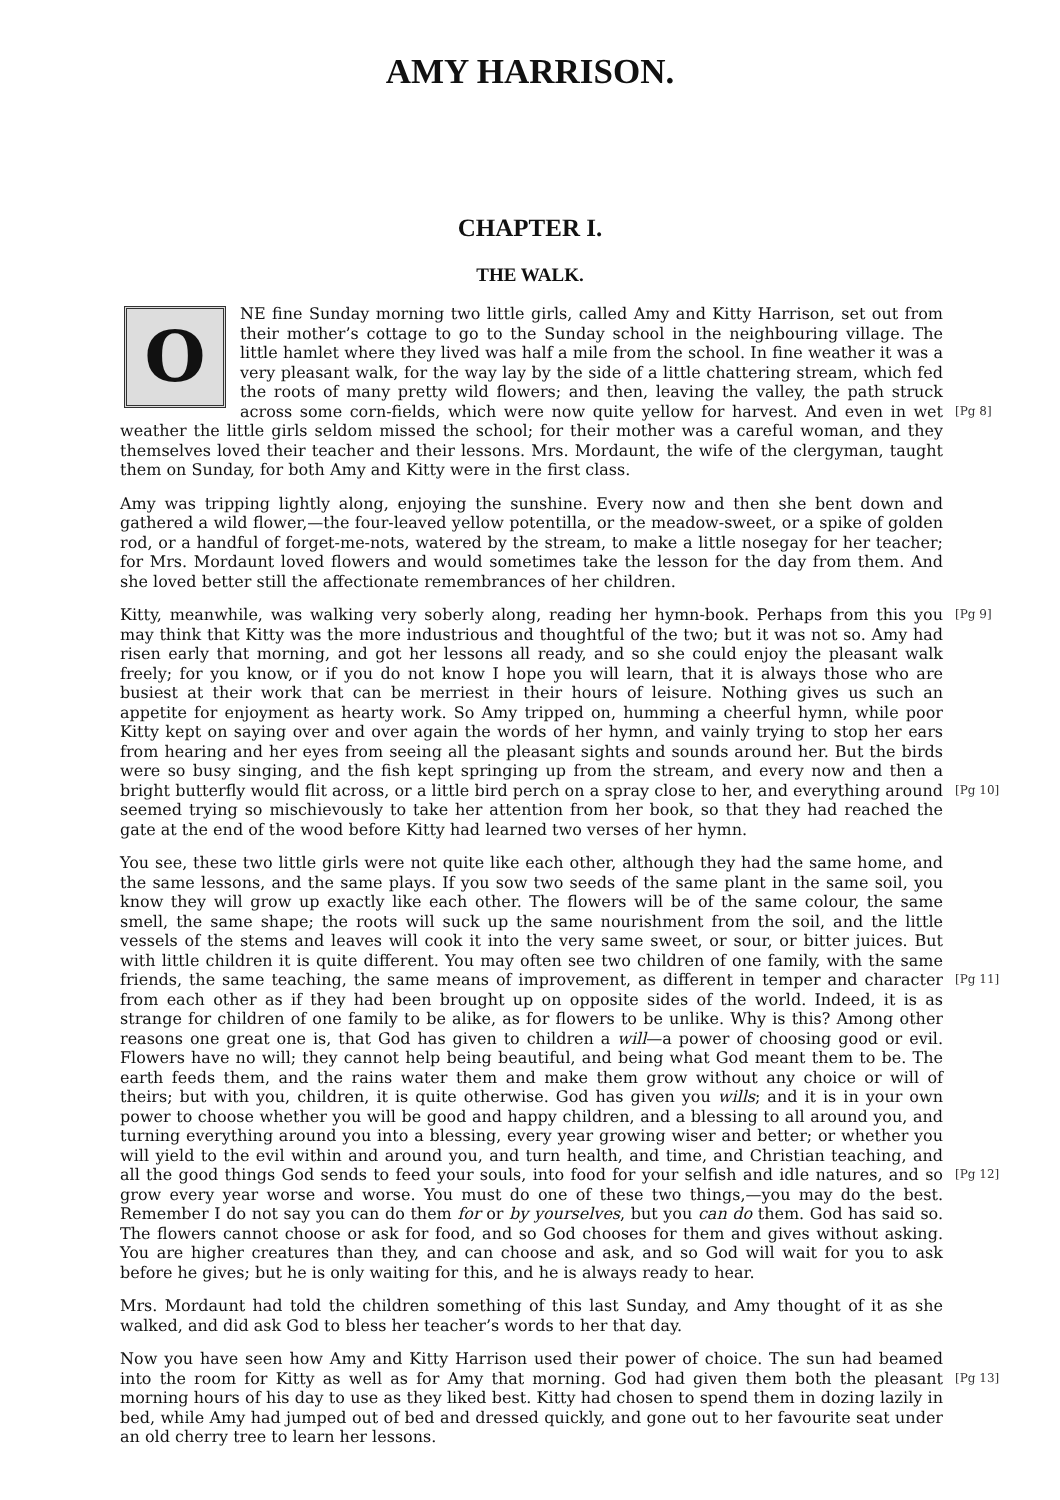AMY HARRISON.
CHAPTER I.
THE WALK.
ONE fine Sunday morning two little girls, called Amy and Kitty Harrison, set out from their mother’s cottage to go to the Sunday school in the neighbouring village. The little hamlet where they lived was half a mile from the school. In fine weather it was a very pleasant walk, for the way lay by the side of a little chattering stream, which fed the roots of many pretty wild flowers; and then, leaving the valley, the path struck across some corn-fields, which were now quite yellow for harvest. [Pg 8] And even in wet weather the little girls seldom missed the school; for their mother was a careful woman, and they themselves loved their teacher and their lessons. Mrs. Mordaunt, the wife of the clergyman, taught them on Sunday, for both Amy and Kitty were in the first class.
Amy was tripping lightly along, enjoying the sunshine. Every now and then she bent down and gathered a wild flower,—the four-leaved yellow potentilla, or the meadow-sweet, or a spike of golden rod, or a handful of forget-me-nots, watered by the stream, to make a little nosegay for her teacher; for Mrs. Mordaunt loved flowers and would sometimes take the lesson for the day from them. And she loved better still the affectionate remembrances of her children.
[Pg 9] Kitty, meanwhile, was walking very soberly along, reading her hymn-book. Perhaps from this you may think that Kitty was the more industrious and thoughtful of the two; but it was not so. Amy had risen early that morning, and got her lessons all ready, and so she could enjoy the pleasant walk freely; for you know, or if you do not know I hope you will learn, that it is always those who are busiest at their work that can be merriest in their hours of leisure. Nothing gives us such an appetite for enjoyment as hearty work. So Amy tripped on, humming a cheerful hymn, while poor Kitty kept on saying over and over again the words of her hymn, and vainly trying to stop her ears from hearing and her eyes from seeing all the pleasant sights and sounds around her. But the birds were so busy singing, and the fish kept springing up from the stream, and every now and then a bright butterfly would flit across, or a little bird perch on a spray close to her, and [Pg 10] everything around seemed trying so mischievously to take her attention from her book, so that they had reached the gate at the end of the wood before Kitty had learned two verses of her hymn.
You see, these two little girls were not quite like each other, although they had the same home, and the same lessons, and the same plays. If you sow two seeds of the same plant in the same soil, you know they will grow up exactly like each other. The flowers will be of the same colour, the same smell, the same shape; the roots will suck up the same nourishment from the soil, and the little vessels of the stems and leaves will cook it into the very same sweet, or sour, or bitter juices. But with little children it is quite different. You may often see two children of one family, with the same friends, the same teaching, the same means of improvement, as different in [Pg 11] temper and character from each other as if they had been brought up on opposite sides of the world. Indeed, it is as strange for children of one family to be alike, as for flowers to be unlike. Why is this? Among other reasons one great one is, that God has given to children a will—a power of choosing good or evil. Flowers have no will; they cannot help being beautiful, and being what God meant them to be. The earth feeds them, and the rains water them and make them grow without any choice or will of theirs; but with you, children, it is quite otherwise. God has given you wills; and it is in your own power to choose whether you will be good and happy children, and a blessing to all around you, and turning everything around you into a blessing, every year growing wiser and better; or whether you will yield to the evil within and around you, and turn health, and time, and Christian teaching, and all the good things God sends to feed your [Pg 12] souls, into food for your selfish and idle natures, and so grow every year worse and worse. You must do one of these two things,—you may do the best. Remember I do not say you can do them for or by yourselves, but you can do them. God has said so. The flowers cannot choose or ask for food, and so God chooses for them and gives without asking. You are higher creatures than they, and can choose and ask, and so God will wait for you to ask before he gives; but he is only waiting for this, and he is always ready to hear.
Mrs. Mordaunt had told the children something of this last Sunday, and Amy thought of it as she walked, and did ask God to bless her teacher’s words to her that day.
Now you have seen how Amy and Kitty Harrison used their power of choice. The sun had beamed into the room for Kitty as well as for Amy that morning. [Pg 13] God had given them both the pleasant morning hours of his day to use as they liked best. Kitty had chosen to spend them in dozing lazily in bed, while Amy had jumped out of bed and dressed quickly, and gone out to her favourite seat under an old cherry tree to learn her lessons.